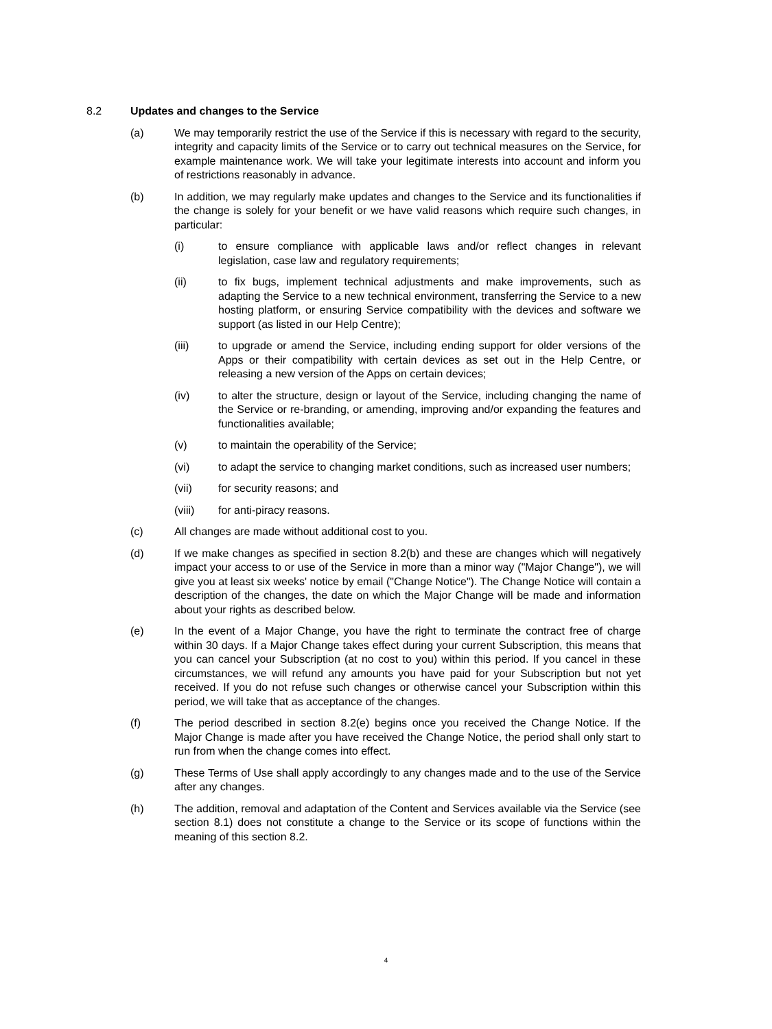8.2 Updates and changes to the Service
(a) We may temporarily restrict the use of the Service if this is necessary with regard to the security, integrity and capacity limits of the Service or to carry out technical measures on the Service, for example maintenance work. We will take your legitimate interests into account and inform you of restrictions reasonably in advance.
(b) In addition, we may regularly make updates and changes to the Service and its functionalities if the change is solely for your benefit or we have valid reasons which require such changes, in particular:
(i) to ensure compliance with applicable laws and/or reflect changes in relevant legislation, case law and regulatory requirements;
(ii) to fix bugs, implement technical adjustments and make improvements, such as adapting the Service to a new technical environment, transferring the Service to a new hosting platform, or ensuring Service compatibility with the devices and software we support (as listed in our Help Centre);
(iii) to upgrade or amend the Service, including ending support for older versions of the Apps or their compatibility with certain devices as set out in the Help Centre, or releasing a new version of the Apps on certain devices;
(iv) to alter the structure, design or layout of the Service, including changing the name of the Service or re-branding, or amending, improving and/or expanding the features and functionalities available;
(v) to maintain the operability of the Service;
(vi) to adapt the service to changing market conditions, such as increased user numbers;
(vii) for security reasons; and
(viii) for anti-piracy reasons.
(c) All changes are made without additional cost to you.
(d) If we make changes as specified in section 8.2(b) and these are changes which will negatively impact your access to or use of the Service in more than a minor way ("Major Change"), we will give you at least six weeks' notice by email ("Change Notice"). The Change Notice will contain a description of the changes, the date on which the Major Change will be made and information about your rights as described below.
(e) In the event of a Major Change, you have the right to terminate the contract free of charge within 30 days. If a Major Change takes effect during your current Subscription, this means that you can cancel your Subscription (at no cost to you) within this period. If you cancel in these circumstances, we will refund any amounts you have paid for your Subscription but not yet received. If you do not refuse such changes or otherwise cancel your Subscription within this period, we will take that as acceptance of the changes.
(f) The period described in section 8.2(e) begins once you received the Change Notice. If the Major Change is made after you have received the Change Notice, the period shall only start to run from when the change comes into effect.
(g) These Terms of Use shall apply accordingly to any changes made and to the use of the Service after any changes.
(h) The addition, removal and adaptation of the Content and Services available via the Service (see section 8.1) does not constitute a change to the Service or its scope of functions within the meaning of this section 8.2.
4